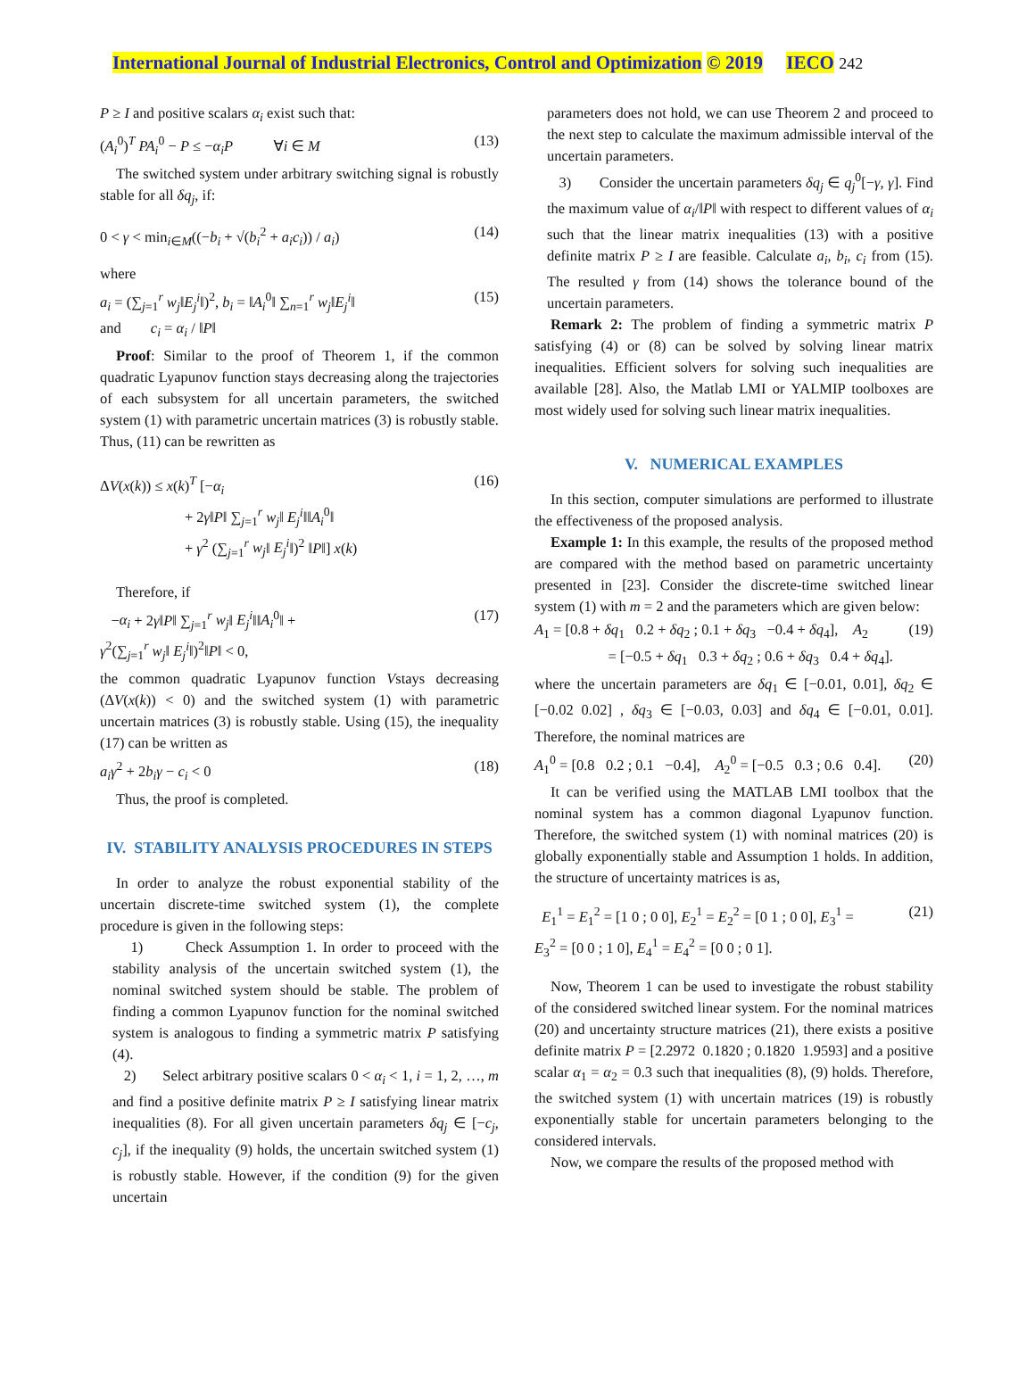International Journal of Industrial Electronics, Control and Optimization © 2019 IECO 242
P ≥ I and positive scalars α<sub>i</sub> exist such that:
(A<sub>i</sub><sup>0</sup>)<sup>T</sup> PA<sub>i</sub><sup>0</sup> − P ≤ −α<sub>i</sub>P ∀i ∈ M (13)
The switched system under arbitrary switching signal is robustly stable for all δq<sub>j</sub>, if:
0 < γ < min<sub>i∈M</sub>((−b<sub>i</sub> + √(b<sub>i</sub><sup>2</sup> + a<sub>i</sub>c<sub>i</sub>)) / a<sub>i</sub>) (14)
where
a<sub>i</sub> = (∑<sub>j=1</sub><sup>r</sup> w<sub>j</sub>‖E<sub>j</sub><sup>i</sup>‖)<sup>2</sup>, b<sub>i</sub> = ‖A<sub>i</sub><sup>0</sup>‖ ∑<sub>n=1</sub><sup>r</sup> w<sub>j</sub>‖E<sub>j</sub><sup>i</sup>‖
and c<sub>i</sub> = α<sub>i</sub> / ‖P‖ (15)
Proof: Similar to the proof of Theorem 1, if the common quadratic Lyapunov function stays decreasing along the trajectories of each subsystem for all uncertain parameters, the switched system (1) with parametric uncertain matrices (3) is robustly stable. Thus, (11) can be rewritten as
ΔV(x(k)) ≤ x(k)<sup>T</sup> [−α<sub>i</sub>
+ 2γ‖P‖ ∑<sub>j=1</sub><sup>r</sup> w<sub>j</sub>‖ E<sub>j</sub><sup>i</sup>‖‖A<sub>i</sub><sup>0</sup>‖
+ γ<sup>2</sup> (∑<sub>j=1</sub><sup>r</sup> w<sub>j</sub>‖ E<sub>j</sub><sup>i</sup>‖)<sup>2</sup> ‖P‖] x(k) (16)
Therefore, if
−α<sub>i</sub> + 2γ‖P‖ ∑<sub>j=1</sub><sup>r</sup> w<sub>j</sub>‖ E<sub>j</sub><sup>i</sup>‖‖A<sub>i</sub><sup>0</sup>‖ +
γ<sup>2</sup>(∑<sub>j=1</sub><sup>r</sup> w<sub>j</sub>‖ E<sub>j</sub><sup>i</sup>‖)<sup>2</sup>‖P‖ < 0, (17)
the common quadratic Lyapunov function Vstays decreasing (ΔV(x(k)) < 0) and the switched system (1) with parametric uncertain matrices (3) is robustly stable. Using (15), the inequality (17) can be written as
a<sub>i</sub>γ<sup>2</sup> + 2b<sub>i</sub>γ − c<sub>i</sub> < 0 (18)
Thus, the proof is completed.
IV. STABILITY ANALYSIS PROCEDURES IN STEPS
In order to analyze the robust exponential stability of the uncertain discrete-time switched system (1), the complete procedure is given in the following steps:
1) Check Assumption 1. In order to proceed with the stability analysis of the uncertain switched system (1), the nominal switched system should be stable. The problem of finding a common Lyapunov function for the nominal switched system is analogous to finding a symmetric matrix P satisfying (4).
2) Select arbitrary positive scalars 0 < α<sub>i</sub> < 1, i = 1, 2, …, m and find a positive definite matrix P ≥ I satisfying linear matrix inequalities (8). For all given uncertain parameters δq<sub>j</sub> ∈ [−c<sub>j</sub>, c<sub>j</sub>], if the inequality (9) holds, the uncertain switched system (1) is robustly stable. However, if the condition (9) for the given uncertain
parameters does not hold, we can use Theorem 2 and proceed to the next step to calculate the maximum admissible interval of the uncertain parameters.
3) Consider the uncertain parameters δq<sub>j</sub> ∈ q<sub>j</sub><sup>0</sup>[−γ, γ]. Find the maximum value of α<sub>i</sub>/‖P‖ with respect to different values of α<sub>i</sub> such that the linear matrix inequalities (13) with a positive definite matrix P ≥ I are feasible. Calculate a<sub>i</sub>, b<sub>i</sub>, c<sub>i</sub> from (15). The resulted γ from (14) shows the tolerance bound of the uncertain parameters.
Remark 2: The problem of finding a symmetric matrix P satisfying (4) or (8) can be solved by solving linear matrix inequalities. Efficient solvers for solving such inequalities are available [28]. Also, the Matlab LMI or YALMIP toolboxes are most widely used for solving such linear matrix inequalities.
V. NUMERICAL EXAMPLES
In this section, computer simulations are performed to illustrate the effectiveness of the proposed analysis.
Example 1: In this example, the results of the proposed method are compared with the method based on parametric uncertainty presented in [23]. Consider the discrete-time switched linear system (1) with m = 2 and the parameters which are given below:
A<sub>1</sub> = [0.8 + δq<sub>1</sub> 0.2 + δq<sub>2</sub> ; 0.1 + δq<sub>3</sub> −0.4 + δq<sub>4</sub>], A<sub>2</sub>
= [−0.5 + δq<sub>1</sub> 0.3 + δq<sub>2</sub> ; 0.6 + δq<sub>3</sub> 0.4 + δq<sub>4</sub>]. (19)
where the uncertain parameters are δq<sub>1</sub> ∈ [−0.01, 0.01], δq<sub>2</sub> ∈ [−0.02 0.02] , δq<sub>3</sub> ∈ [−0.03, 0.03] and δq<sub>4</sub> ∈ [−0.01, 0.01]. Therefore, the nominal matrices are
A<sub>1</sub><sup>0</sup> = [0.8 0.2 ; 0.1 −0.4], A<sub>2</sub><sup>0</sup> = [−0.5 0.3 ; 0.6 0.4]. (20)
It can be verified using the MATLAB LMI toolbox that the nominal system has a common diagonal Lyapunov function. Therefore, the switched system (1) with nominal matrices (20) is globally exponentially stable and Assumption 1 holds. In addition, the structure of uncertainty matrices is as,
E<sub>1</sub><sup>1</sup> = E<sub>1</sub><sup>2</sup> = [1 0 ; 0 0], E<sub>2</sub><sup>1</sup> = E<sub>2</sub><sup>2</sup> = [0 1 ; 0 0], E<sub>3</sub><sup>1</sup> =
E<sub>3</sub><sup>2</sup> = [0 0 ; 1 0], E<sub>4</sub><sup>1</sup> = E<sub>4</sub><sup>2</sup> = [0 0 ; 0 1]. (21)
Now, Theorem 1 can be used to investigate the robust stability of the considered switched linear system. For the nominal matrices (20) and uncertainty structure matrices (21), there exists a positive definite matrix P = [2.2972 0.1820 ; 0.1820 1.9593] and a positive scalar α<sub>1</sub> = α<sub>2</sub> = 0.3 such that inequalities (8), (9) holds. Therefore, the switched system (1) with uncertain matrices (19) is robustly exponentially stable for uncertain parameters belonging to the considered intervals.
Now, we compare the results of the proposed method with